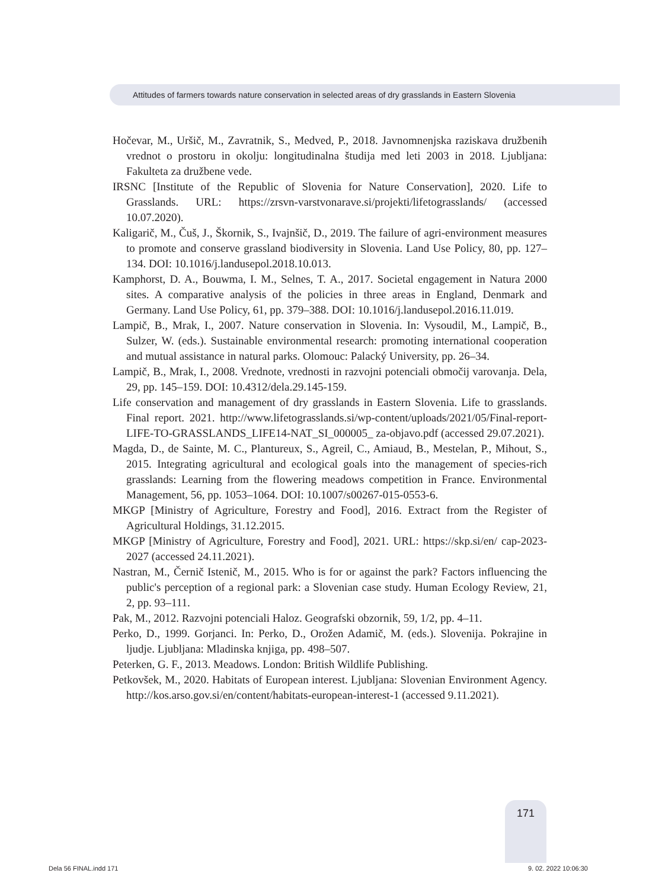Attitudes of farmers towards nature conservation in selected areas of dry grasslands in Eastern Slovenia
Hočevar, M., Uršič, M., Zavratnik, S., Medved, P., 2018. Javnomnenjska raziskava družbenih vrednot o prostoru in okolju: longitudinalna študija med leti 2003 in 2018. Ljubljana: Fakulteta za družbene vede.
IRSNC [Institute of the Republic of Slovenia for Nature Conservation], 2020. Life to Grasslands. URL: https://zrsvn-varstvonarave.si/projekti/lifetograsslands/ (accessed 10.07.2020).
Kaligarič, M., Čuš, J., Škornik, S., Ivajnšič, D., 2019. The failure of agri-environment measures to promote and conserve grassland biodiversity in Slovenia. Land Use Policy, 80, pp. 127–134. DOI: 10.1016/j.landusepol.2018.10.013.
Kamphorst, D. A., Bouwma, I. M., Selnes, T. A., 2017. Societal engagement in Natura 2000 sites. A comparative analysis of the policies in three areas in England, Denmark and Germany. Land Use Policy, 61, pp. 379–388. DOI: 10.1016/j.landusepol.2016.11.019.
Lampič, B., Mrak, I., 2007. Nature conservation in Slovenia. In: Vysoudil, M., Lampič, B., Sulzer, W. (eds.). Sustainable environmental research: promoting international cooperation and mutual assistance in natural parks. Olomouc: Palacký University, pp. 26–34.
Lampič, B., Mrak, I., 2008. Vrednote, vrednosti in razvojni potenciali območij varovanja. Dela, 29, pp. 145–159. DOI: 10.4312/dela.29.145-159.
Life conservation and management of dry grasslands in Eastern Slovenia. Life to grasslands. Final report. 2021. http://www.lifetograsslands.si/wp-content/uploads/2021/05/Final-report-LIFE-TO-GRASSLANDS_LIFE14-NAT_SI_000005_ za-objavo.pdf (accessed 29.07.2021).
Magda, D., de Sainte, M. C., Plantureux, S., Agreil, C., Amiaud, B., Mestelan, P., Mihout, S., 2015. Integrating agricultural and ecological goals into the management of species-rich grasslands: Learning from the flowering meadows competition in France. Environmental Management, 56, pp. 1053–1064. DOI: 10.1007/s00267-015-0553-6.
MKGP [Ministry of Agriculture, Forestry and Food], 2016. Extract from the Register of Agricultural Holdings, 31.12.2015.
MKGP [Ministry of Agriculture, Forestry and Food], 2021. URL: https://skp.si/en/ cap-2023-2027 (accessed 24.11.2021).
Nastran, M., Černič Istenič, M., 2015. Who is for or against the park? Factors influencing the public's perception of a regional park: a Slovenian case study. Human Ecology Review, 21, 2, pp. 93–111.
Pak, M., 2012. Razvojni potenciali Haloz. Geografski obzornik, 59, 1/2, pp. 4–11.
Perko, D., 1999. Gorjanci. In: Perko, D., Orožen Adamič, M. (eds.). Slovenija. Pokrajine in ljudje. Ljubljana: Mladinska knjiga, pp. 498–507.
Peterken, G. F., 2013. Meadows. London: British Wildlife Publishing.
Petkovšek, M., 2020. Habitats of European interest. Ljubljana: Slovenian Environment Agency. http://kos.arso.gov.si/en/content/habitats-european-interest-1 (accessed 9.11.2021).
171
Dela 56 FINAL.indd 171 9. 02. 2022 10:06:30